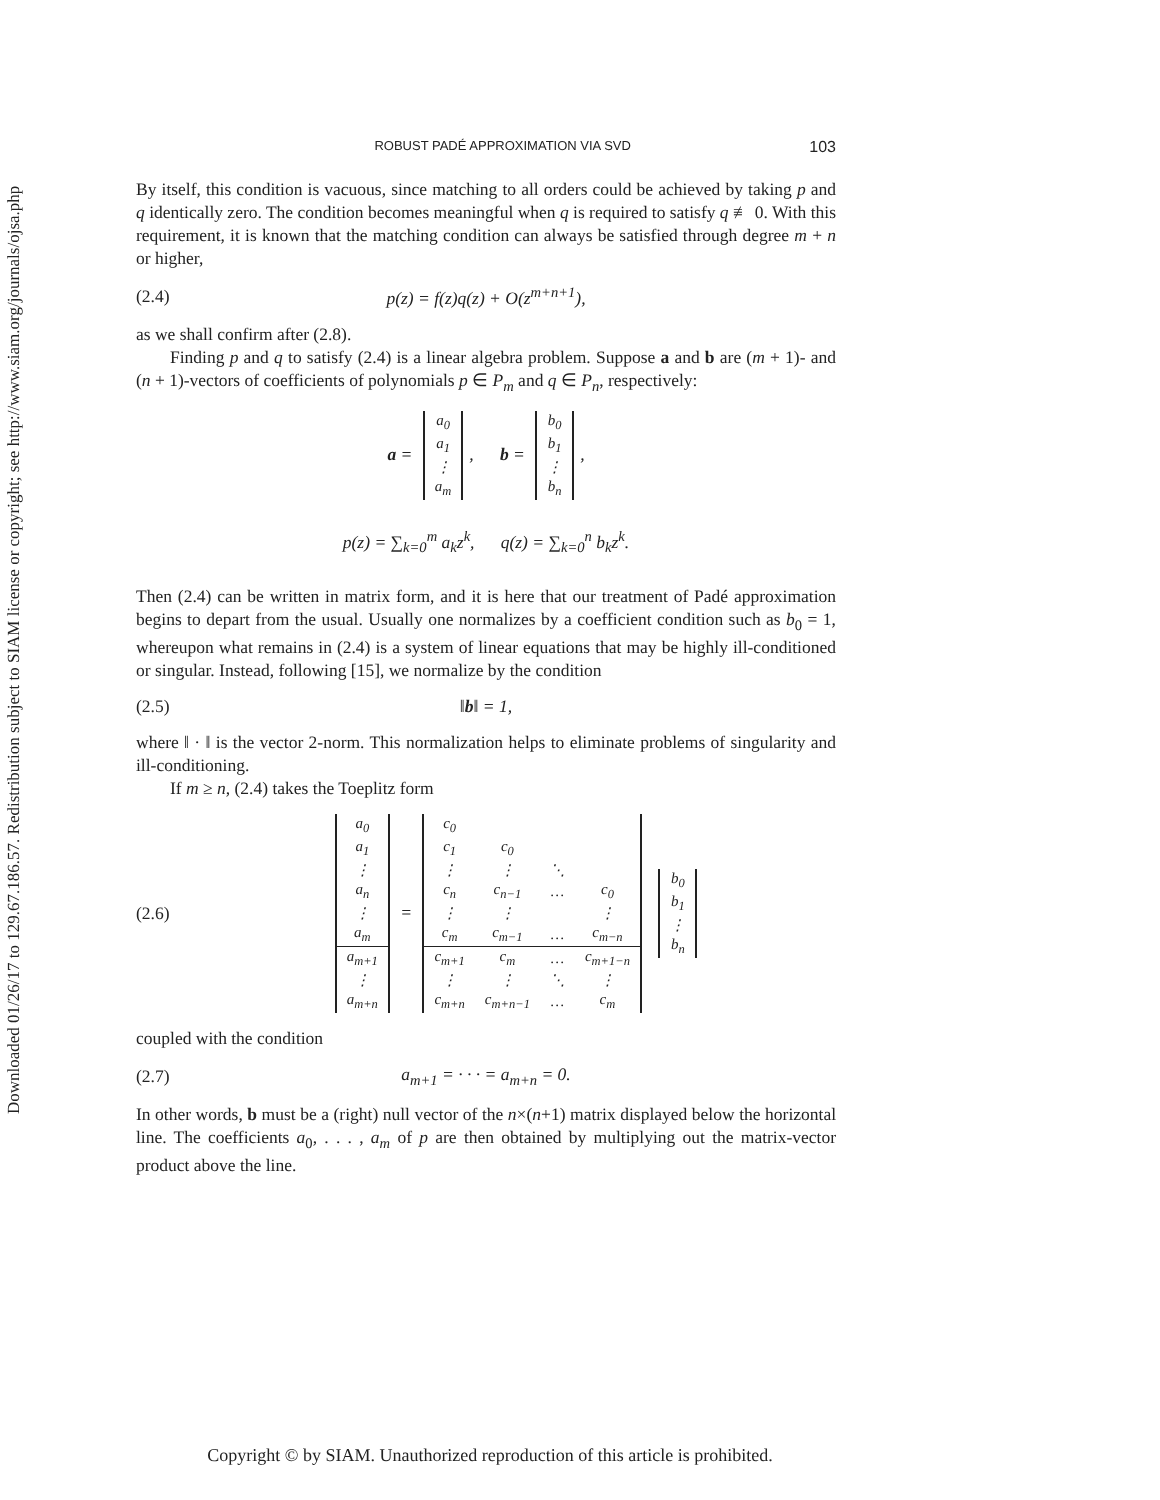Downloaded 01/26/17 to 129.67.186.57. Redistribution subject to SIAM license or copyright; see http://www.siam.org/journals/ojsa.php
ROBUST PADÉ APPROXIMATION VIA SVD 103
By itself, this condition is vacuous, since matching to all orders could be achieved by taking p and q identically zero. The condition becomes meaningful when q is required to satisfy q ≢ 0. With this requirement, it is known that the matching condition can always be satisfied through degree m + n or higher,
(2.4) p(z) = f(z)q(z) + O(z<sup>m+n+1</sup>),
as we shall confirm after (2.8).
Finding p and q to satisfy (2.4) is a linear algebra problem. Suppose a and b are (m + 1)- and (n + 1)-vectors of coefficients of polynomials p ∈ P<sub>m</sub> and q ∈ P<sub>n</sub>, respectively:
a =
| a<sub>0</sub> |
| a<sub>1</sub> |
| ⋮ |
| a<sub>m</sub> |
, b =
| b<sub>0</sub> |
| b<sub>1</sub> |
| ⋮ |
| b<sub>n</sub> |
,
p(z) = ∑<sub>k=0</sub><sup>m</sup> a<sub>k</sub>z<sup>k</sup>, q(z) = ∑<sub>k=0</sub><sup>n</sup> b<sub>k</sub>z<sup>k</sup>.
Then (2.4) can be written in matrix form, and it is here that our treatment of Padé approximation begins to depart from the usual. Usually one normalizes by a coefficient condition such as b<sub>0</sub> = 1, whereupon what remains in (2.4) is a system of linear equations that may be highly ill-conditioned or singular. Instead, following [15], we normalize by the condition
(2.5) ‖b‖ = 1,
where ‖ · ‖ is the vector 2-norm. This normalization helps to eliminate problems of singularity and ill-conditioning.
If m ≥ n, (2.4) takes the Toeplitz form
(2.6)
| a<sub>0</sub> |
| a<sub>1</sub> |
| ⋮ |
| a<sub>n</sub> |
| ⋮ |
| a<sub>m</sub> |
| a<sub>m+1</sub> |
| ⋮ |
| a<sub>m+n</sub> |
=
| c<sub>0</sub> | | | |
| c<sub>1</sub> | c<sub>0</sub> | | |
| ⋮ | ⋮ | ⋱ | |
| c<sub>n</sub> | c<sub>n−1</sub> | … | c<sub>0</sub> |
| ⋮ | ⋮ | | ⋮ |
| c<sub>m</sub> | c<sub>m−1</sub> | … | c<sub>m−n</sub> |
| c<sub>m+1</sub> | c<sub>m</sub> | … | c<sub>m+1−n</sub> |
| ⋮ | ⋮ | ⋱ | ⋮ |
| c<sub>m+n</sub> | c<sub>m+n−1</sub> | … | c<sub>m</sub> |
| b<sub>0</sub> |
| b<sub>1</sub> |
| ⋮ |
| b<sub>n</sub> |
coupled with the condition
(2.7) a<sub>m+1</sub> = · · · = a<sub>m+n</sub> = 0.
In other words, b must be a (right) null vector of the n×(n+1) matrix displayed below the horizontal line. The coefficients a<sub>0</sub>, . . . , a<sub>m</sub> of p are then obtained by multiplying out the matrix-vector product above the line.
Copyright © by SIAM. Unauthorized reproduction of this article is prohibited.